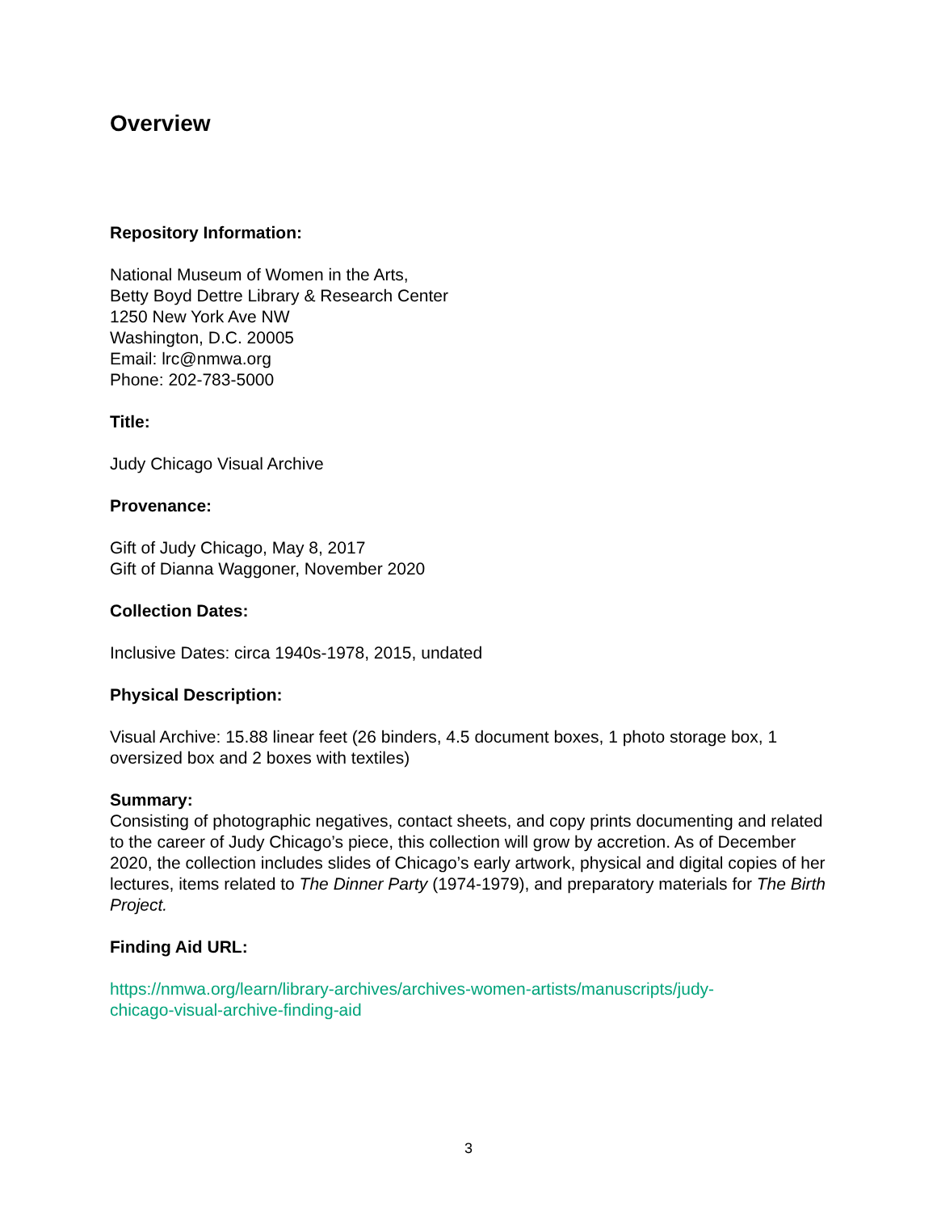Overview
Repository Information:
National Museum of Women in the Arts,
Betty Boyd Dettre Library & Research Center
1250 New York Ave NW
Washington, D.C. 20005
Email: lrc@nmwa.org
Phone: 202-783-5000
Title:
Judy Chicago Visual Archive
Provenance:
Gift of Judy Chicago, May 8, 2017
Gift of Dianna Waggoner, November 2020
Collection Dates:
Inclusive Dates: circa 1940s-1978, 2015, undated
Physical Description:
Visual Archive: 15.88 linear feet (26 binders, 4.5 document boxes, 1 photo storage box, 1 oversized box and 2 boxes with textiles)
Summary:
Consisting of photographic negatives, contact sheets, and copy prints documenting and related to the career of Judy Chicago’s piece, this collection will grow by accretion. As of December 2020, the collection includes slides of Chicago’s early artwork, physical and digital copies of her lectures, items related to The Dinner Party (1974-1979), and preparatory materials for The Birth Project.
Finding Aid URL:
https://nmwa.org/learn/library-archives/archives-women-artists/manuscripts/judy-
chicago-visual-archive-finding-aid
3